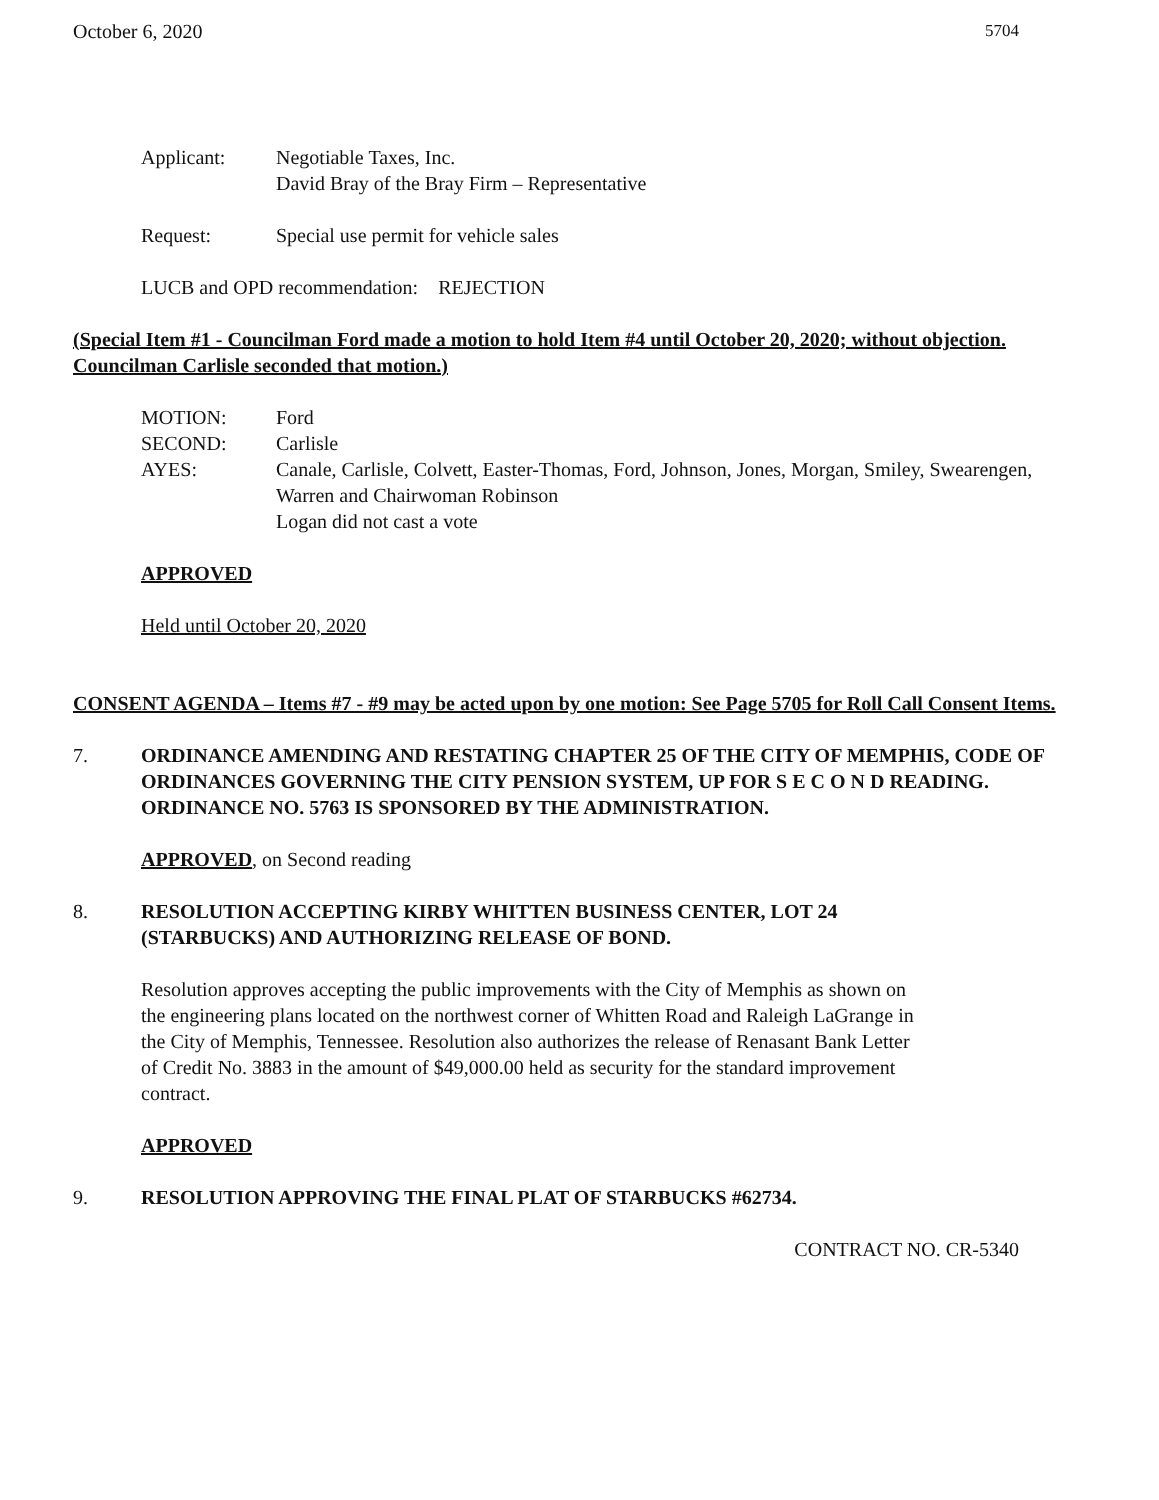October 6, 2020 5704
Applicant: Negotiable Taxes, Inc.
David Bray of the Bray Firm – Representative
Request: Special use permit for vehicle sales
LUCB and OPD recommendation: REJECTION
(Special Item #1 - Councilman Ford made a motion to hold Item #4 until October 20, 2020; without objection. Councilman Carlisle seconded that motion.)
MOTION: Ford
SECOND: Carlisle
AYES: Canale, Carlisle, Colvett, Easter-Thomas, Ford, Johnson, Jones, Morgan, Smiley, Swearengen, Warren and Chairwoman Robinson
Logan did not cast a vote
APPROVED
Held until October 20, 2020
CONSENT AGENDA – Items #7 - #9 may be acted upon by one motion: See Page 5705 for Roll Call Consent Items.
7. ORDINANCE AMENDING AND RESTATING CHAPTER 25 OF THE CITY OF MEMPHIS, CODE OF ORDINANCES GOVERNING THE CITY PENSION SYSTEM, UP FOR S E C O N D READING. ORDINANCE NO. 5763 IS SPONSORED BY THE ADMINISTRATION.
APPROVED, on Second reading
8. RESOLUTION ACCEPTING KIRBY WHITTEN BUSINESS CENTER, LOT 24
(STARBUCKS) AND AUTHORIZING RELEASE OF BOND.
Resolution approves accepting the public improvements with the City of Memphis as shown on the engineering plans located on the northwest corner of Whitten Road and Raleigh LaGrange in the City of Memphis, Tennessee. Resolution also authorizes the release of Renasant Bank Letter of Credit No. 3883 in the amount of $49,000.00 held as security for the standard improvement contract.
APPROVED
9. RESOLUTION APPROVING THE FINAL PLAT OF STARBUCKS #62734.
CONTRACT NO. CR-5340